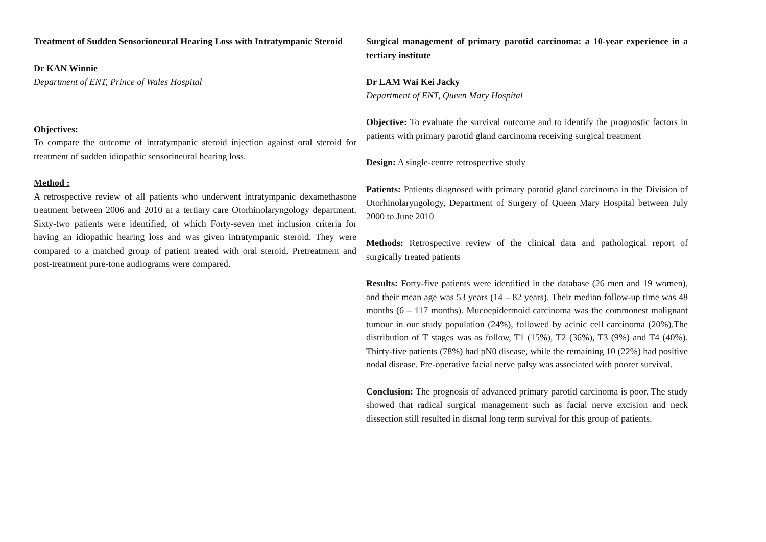Treatment of Sudden Sensorioneural Hearing Loss with Intratympanic Steroid
Dr KAN Winnie
Department of ENT, Prince of Wales Hospital
Objectives:
To compare the outcome of intratympanic steroid injection against oral steroid for treatment of sudden idiopathic sensorineural hearing loss.
Method :
A retrospective review of all patients who underwent intratympanic dexamethasone treatment between 2006 and 2010 at a tertiary care Otorhinolaryngology department. Sixty-two patients were identified, of which Forty-seven met inclusion criteria for having an idiopathic hearing loss and was given intratympanic steroid. They were compared to a matched group of patient treated with oral steroid. Pretreatment and post-treatment pure-tone audiograms were compared.
Surgical management of primary parotid carcinoma: a 10-year experience in a tertiary institute
Dr LAM Wai Kei Jacky
Department of ENT, Queen Mary Hospital
Objective: To evaluate the survival outcome and to identify the prognostic factors in patients with primary parotid gland carcinoma receiving surgical treatment
Design: A single-centre retrospective study
Patients: Patients diagnosed with primary parotid gland carcinoma in the Division of Otorhinolaryngology, Department of Surgery of Queen Mary Hospital between July 2000 to June 2010
Methods: Retrospective review of the clinical data and pathological report of surgically treated patients
Results: Forty-five patients were identified in the database (26 men and 19 women), and their mean age was 53 years (14 – 82 years). Their median follow-up time was 48 months (6 – 117 months). Mucoepidermoid carcinoma was the commonest malignant tumour in our study population (24%), followed by acinic cell carcinoma (20%).The distribution of T stages was as follow, T1 (15%), T2 (36%), T3 (9%) and T4 (40%). Thirty-five patients (78%) had pN0 disease, while the remaining 10 (22%) had positive nodal disease. Pre-operative facial nerve palsy was associated with poorer survival.
Conclusion: The prognosis of advanced primary parotid carcinoma is poor. The study showed that radical surgical management such as facial nerve excision and neck dissection still resulted in dismal long term survival for this group of patients.